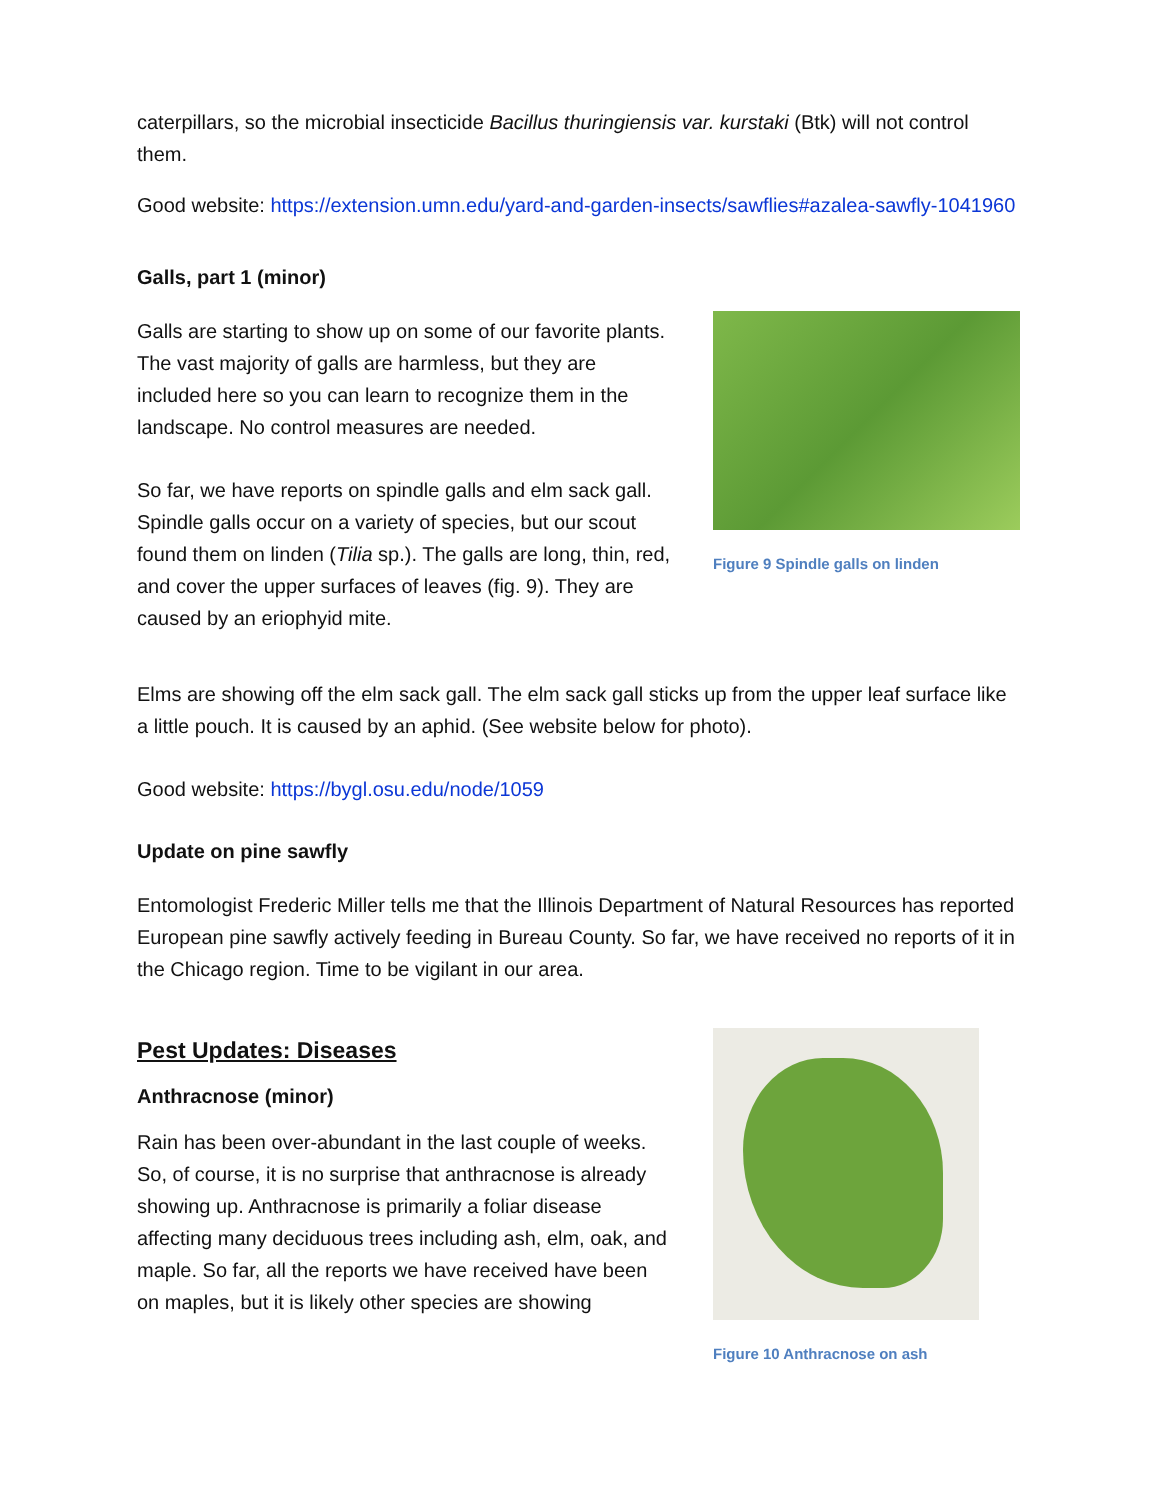caterpillars, so the microbial insecticide Bacillus thuringiensis var. kurstaki (Btk) will not control them.
Good website: https://extension.umn.edu/yard-and-garden-insects/sawflies#azalea-sawfly-1041960
Galls, part 1 (minor)
Galls are starting to show up on some of our favorite plants. The vast majority of galls are harmless, but they are included here so you can learn to recognize them in the landscape. No control measures are needed.
So far, we have reports on spindle galls and elm sack gall. Spindle galls occur on a variety of species, but our scout found them on linden (Tilia sp.). The galls are long, thin, red, and cover the upper surfaces of leaves (fig. 9). They are caused by an eriophyid mite.
Figure 9 Spindle galls on linden
Elms are showing off the elm sack gall. The elm sack gall sticks up from the upper leaf surface like a little pouch. It is caused by an aphid. (See website below for photo).
Good website: https://bygl.osu.edu/node/1059
Update on pine sawfly
Entomologist Frederic Miller tells me that the Illinois Department of Natural Resources has reported European pine sawfly actively feeding in Bureau County. So far, we have received no reports of it in the Chicago region. Time to be vigilant in our area.
Pest Updates: Diseases
Anthracnose (minor)
Rain has been over-abundant in the last couple of weeks. So, of course, it is no surprise that anthracnose is already showing up. Anthracnose is primarily a foliar disease affecting many deciduous trees including ash, elm, oak, and maple. So far, all the reports we have received have been on maples, but it is likely other species are showing
Figure 10 Anthracnose on ash